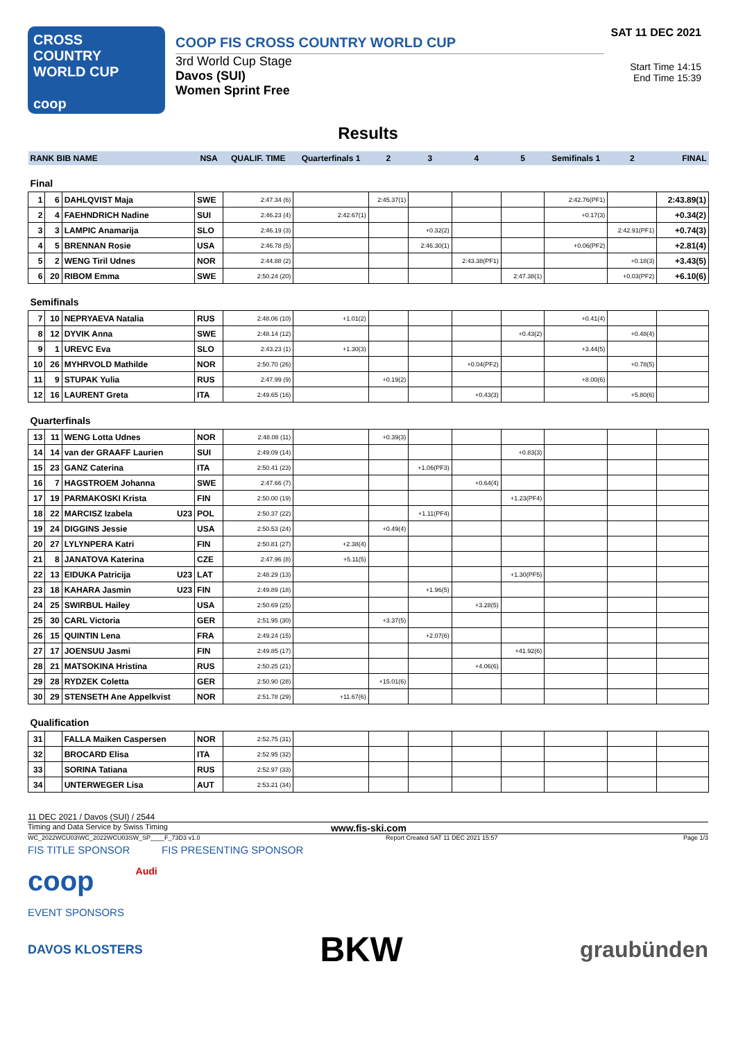CROSS
COUNTRY
WORLD CUP
coop
COOP FIS CROSS COUNTRY WORLD CUP
3rd World Cup Stage
Davos (SUI)
Women Sprint Free
SAT 11 DEC 2021
Start Time 14:15
End Time 15:39
Results
| RANK BIB NAME | | | NSA | QUALIF. TIME | Quarterfinals 1 | 2 | 3 | 4 | 5 | Semifinals 1 | 2 | FINAL |
| --- | --- | --- | --- | --- | --- | --- | --- | --- | --- | --- | --- | --- |
| Final | | | | | | | | | | | | |
| 1 | 6 | DAHLQVIST Maja | SWE | 2:47.34 (6) | | 2:45.37(1) | | | | 2:42.76(PF1) | | 2:43.89(1) |
| 2 | 4 | FAEHNDRICH Nadine | SUI | 2:46.23 (4) | 2:42.67(1) | | | | | +0.17(3) | | +0.34(2) |
| 3 | 3 | LAMPIC Anamarija | SLO | 2:46.19 (3) | | | +0.32(2) | | | | 2:42.91(PF1) | +0.74(3) |
| 4 | 5 | BRENNAN Rosie | USA | 2:46.78 (5) | | | 2:46.30(1) | | | +0.06(PF2) | | +2.81(4) |
| 5 | 2 | WENG Tiril Udnes | NOR | 2:44.88 (2) | | | | 2:43.38(PF1) | | | +0.18(3) | +3.43(5) |
| 6 | 20 | RIBOM Emma | SWE | 2:50.24 (20) | | | | | 2:47.38(1) | | +0.03(PF2) | +6.10(6) |
| Semifinals | | | | | | | | | | | | |
| 7 | 10 | NEPRYAEVA Natalia | RUS | 2:48.06 (10) | +1.01(2) | | | | | +0.41(4) | | |
| 8 | 12 | DYVIK Anna | SWE | 2:48.14 (12) | | | | | +0.43(2) | | +0.48(4) | |
| 9 | 1 | UREVC Eva | SLO | 2:43.23 (1) | +1.30(3) | | | | | +3.44(5) | | |
| 10 | 26 | MYHRVOLD Mathilde | NOR | 2:50.70 (26) | | | | +0.04(PF2) | | | +0.78(5) | |
| 11 | 9 | STUPAK Yulia | RUS | 2:47.99 (9) | | +0.19(2) | | | | +8.00(6) | | |
| 12 | 16 | LAURENT Greta | ITA | 2:49.65 (16) | | | | +0.43(3) | | | +5.80(6) | |
| Quarterfinals | | | | | | | | | | | | |
| 13 | 11 | WENG Lotta Udnes | NOR | 2:48.08 (11) | | +0.39(3) | | | | | | |
| 14 | 14 | van der GRAAFF Laurien | SUI | 2:49.09 (14) | | | | | +0.83(3) | | | |
| 15 | 23 | GANZ Caterina | ITA | 2:50.41 (23) | | | +1.06(PF3) | | | | | |
| 16 | 7 | HAGSTROEM Johanna | SWE | 2:47.66 (7) | | | | +0.64(4) | | | | |
| 17 | 19 | PARMAKOSKI Krista | FIN | 2:50.00 (19) | | | | | +1.23(PF4) | | | |
| 18 | 22 | MARCISZ Izabela U23 | POL | 2:50.37 (22) | | | +1.11(PF4) | | | | | |
| 19 | 24 | DIGGINS Jessie | USA | 2:50.53 (24) | | +0.49(4) | | | | | | |
| 20 | 27 | LYLYNPERA Katri | FIN | 2:50.81 (27) | +2.38(4) | | | | | | | |
| 21 | 8 | JANATOVA Katerina | CZE | 2:47.96 (8) | +5.11(5) | | | | | | | |
| 22 | 13 | EIDUKA Patricija U23 | LAT | 2:48.29 (13) | | | | | +1.30(PF5) | | | |
| 23 | 18 | KAHARA Jasmin U23 | FIN | 2:49.89 (18) | | | +1.96(5) | | | | | |
| 24 | 25 | SWIRBUL Hailey | USA | 2:50.69 (25) | | | | +3.28(5) | | | | |
| 25 | 30 | CARL Victoria | GER | 2:51.95 (30) | | +3.37(5) | | | | | | |
| 26 | 15 | QUINTIN Lena | FRA | 2:49.24 (15) | | | +2.07(6) | | | | | |
| 27 | 17 | JOENSUU Jasmi | FIN | 2:49.85 (17) | | | | | +41.92(6) | | | |
| 28 | 21 | MATSOKINA Hristina | RUS | 2:50.25 (21) | | | | +4.06(6) | | | | |
| 29 | 28 | RYDZEK Coletta | GER | 2:50.90 (28) | | +15.01(6) | | | | | | |
| 30 | 29 | STENSETH Ane Appelkvist | NOR | 2:51.78 (29) | +11.67(6) | | | | | | | |
| Qualification | | | | | | | | | | | | |
| 31 | | FALLA Maiken Caspersen | NOR | 2:52.75 (31) | | | | | | | | |
| 32 | | BROCARD Elisa | ITA | 2:52.95 (32) | | | | | | | | |
| 33 | | SORINA Tatiana | RUS | 2:52.97 (33) | | | | | | | | |
| 34 | | UNTERWEGER Lisa | AUT | 2:53.21 (34) | | | | | | | | |
11 DEC 2021 / Davos (SUI) / 2544
Timing and Data Service by Swiss Timing www.fis-ski.com
WC_2022WCU03\WC_2022WCU03SW_SP____F_73D3 v1.0 Report Created SAT 11 DEC 2021 15:57 Page 1/3
FIS TITLE SPONSOR FIS PRESENTING SPONSOR
coop Audi
EVENT SPONSORS
DAVOS KLOSTERS BKW graubünden